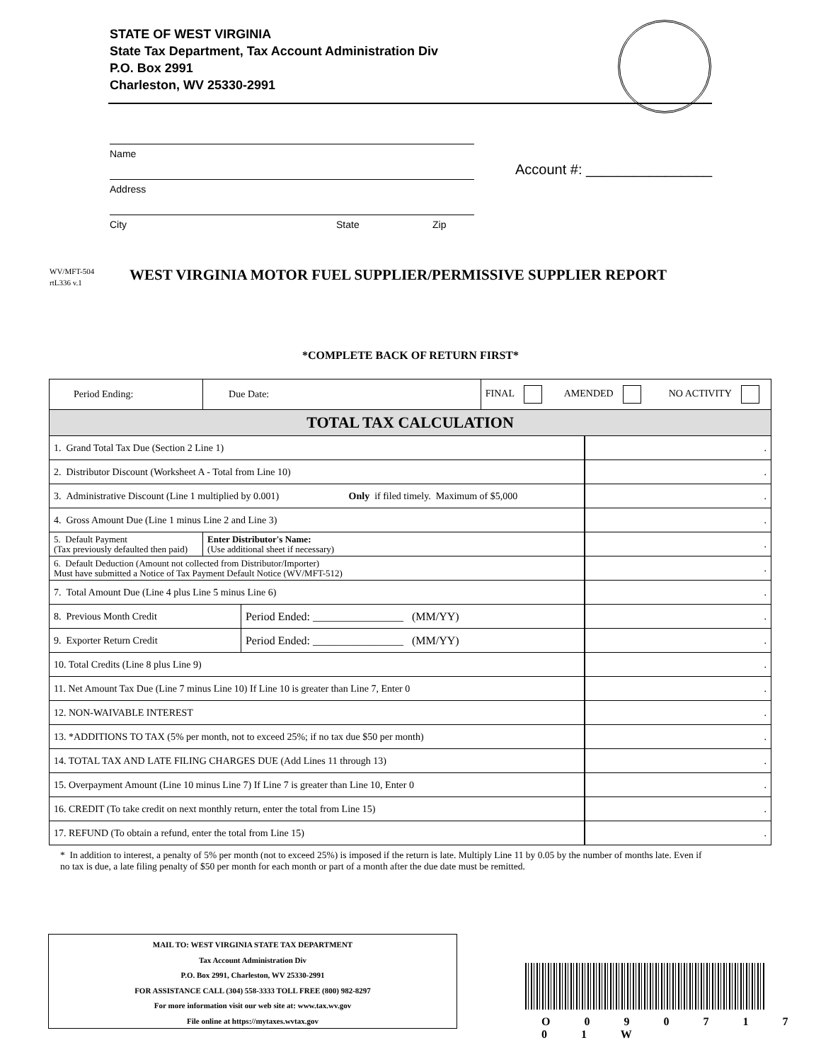STATE OF WEST VIRGINIA
State Tax Department, Tax Account Administration Div
P.O. Box 2991
Charleston, WV 25330-2991
Name
Address
City State Zip
Account #: ________________
WV/MFT-504
rtL336 v.1
WEST VIRGINIA MOTOR FUEL SUPPLIER/PERMISSIVE SUPPLIER REPORT
*COMPLETE BACK OF RETURN FIRST*
| Period Ending: | Due Date: | | FINAL AMENDED NO ACTIVITY | |
| TOTAL TAX CALCULATION | | | | |
| 1. Grand Total Tax Due (Section 2 Line 1) | | | | . |
| 2. Distributor Discount (Worksheet A - Total from Line 10) | | | | . |
| 3. Administrative Discount (Line 1 multiplied by 0.001) Only if filed timely. Maximum of $5,000 | | | | . |
| 4. Gross Amount Due (Line 1 minus Line 2 and Line 3) | | | | . |
| 5. Default Payment (Tax previously defaulted then paid) | Enter Distributor's Name: (Use additional sheet if necessary) | | | . |
| 6. Default Deduction (Amount not collected from Distributor/Importer) Must have submitted a Notice of Tax Payment Default Notice (WV/MFT-512) | | | | . |
| 7. Total Amount Due (Line 4 plus Line 5 minus Line 6) | | | | . |
| 8. Previous Month Credit | | Period Ended: ________________ (MM/YY) | | . |
| 9. Exporter Return Credit | | Period Ended: ________________ (MM/YY) | | . |
| 10. Total Credits (Line 8 plus Line 9) | | | | . |
| 11. Net Amount Tax Due (Line 7 minus Line 10) If Line 10 is greater than Line 7, Enter 0 | | | | . |
| 12. NON-WAIVABLE INTEREST | | | | . |
| 13. *ADDITIONS TO TAX (5% per month, not to exceed 25%; if no tax due $50 per month) | | | | . |
| 14. TOTAL TAX AND LATE FILING CHARGES DUE (Add Lines 11 through 13) | | | | . |
| 15. Overpayment Amount (Line 10 minus Line 7) If Line 7 is greater than Line 10, Enter 0 | | | | . |
| 16. CREDIT (To take credit on next monthly return, enter the total from Line 15) | | | | . |
| 17. REFUND (To obtain a refund, enter the total from Line 15) | | | | . |
* In addition to interest, a penalty of 5% per month (not to exceed 25%) is imposed if the return is late. Multiply Line 11 by 0.05 by the number of months late. Even if no tax is due, a late filing penalty of $50 per month for each month or part of a month after the due date must be remitted.
MAIL TO: WEST VIRGINIA STATE TAX DEPARTMENT
Tax Account Administration Div
P.O. Box 2991, Charleston, WV 25330-2991
FOR ASSISTANCE CALL (304) 558-3333 TOLL FREE (800) 982-8297
For more information visit our web site at: www.tax.wv.gov
File online at https://mytaxes.wvtax.gov
O 0 9 0 7 1 7 0 1 W